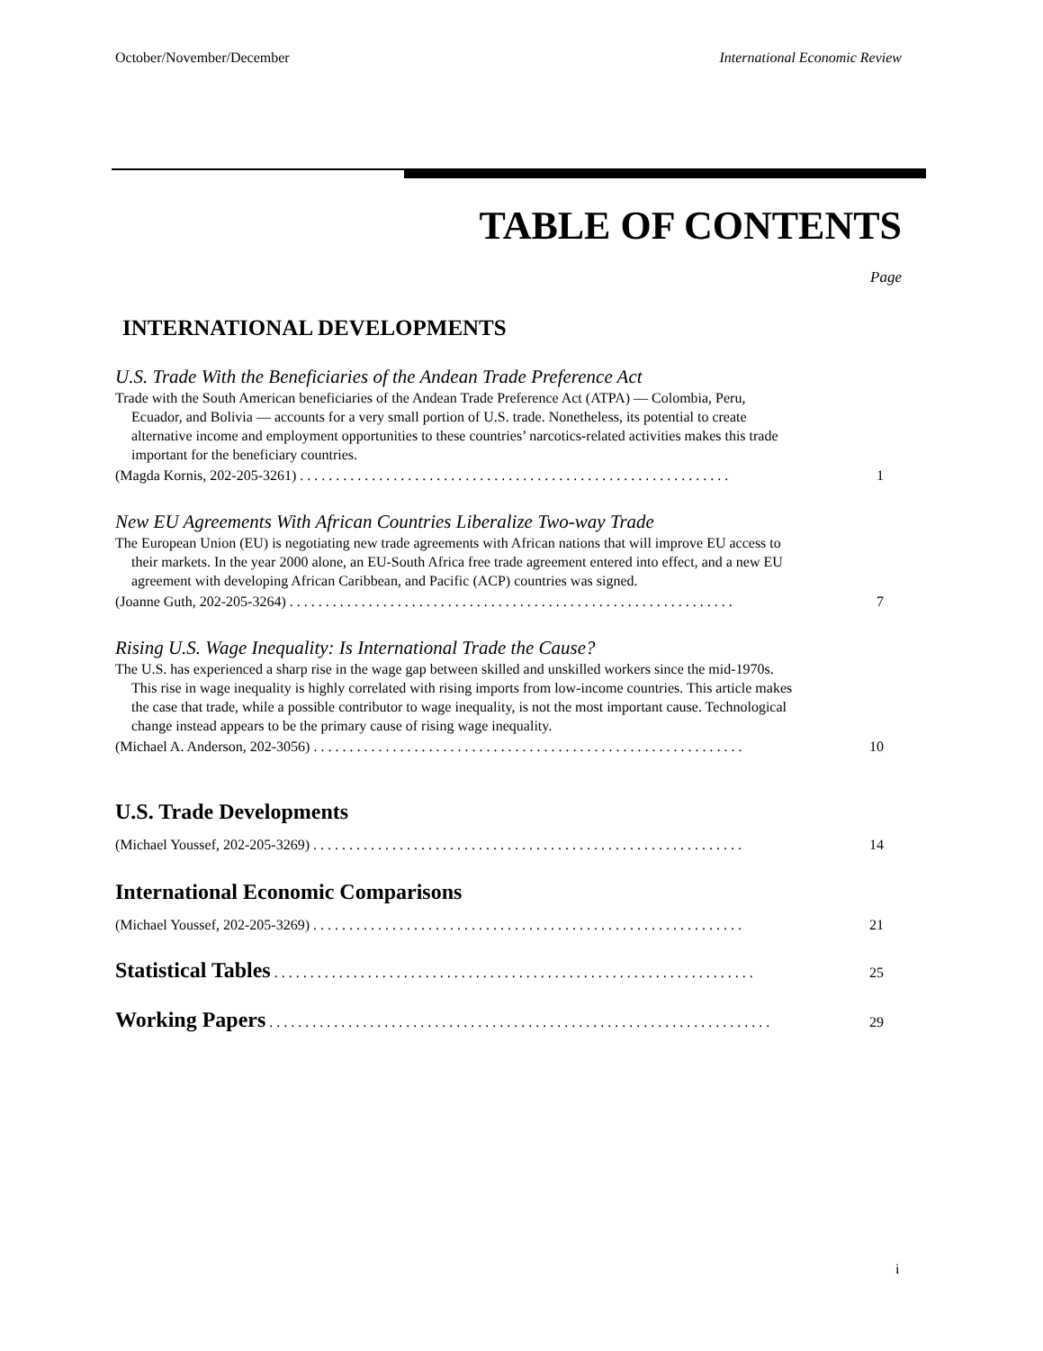October/November/December International Economic Review
TABLE OF CONTENTS
Page
INTERNATIONAL DEVELOPMENTS
U.S. Trade With the Beneficiaries of the Andean Trade Preference Act
Trade with the South American beneficiaries of the Andean Trade Preference Act (ATPA) — Colombia, Peru, Ecuador, and Bolivia — accounts for a very small portion of U.S. trade. Nonetheless, its potential to create alternative income and employment opportunities to these countries’ narcotics-related activities makes this trade important for the beneficiary countries.
(Magda Kornis, 202-205-3261) . . . . . . . . . . . . . . . . . . . . . . . . . . . . . . . . . . . . . . . . . . . . . . . . . . . . . . . . . . . . 1
New EU Agreements With African Countries Liberalize Two-way Trade
The European Union (EU) is negotiating new trade agreements with African nations that will improve EU access to their markets. In the year 2000 alone, an EU-South Africa free trade agreement entered into effect, and a new EU agreement with developing African Caribbean, and Pacific (ACP) countries was signed.
(Joanne Guth, 202-205-3264) . . . . . . . . . . . . . . . . . . . . . . . . . . . . . . . . . . . . . . . . . . . . . . . . . . . . . . . . . . . . . . 7
Rising U.S. Wage Inequality: Is International Trade the Cause?
The U.S. has experienced a sharp rise in the wage gap between skilled and unskilled workers since the mid-1970s. This rise in wage inequality is highly correlated with rising imports from low-income countries. This article makes the case that trade, while a possible contributor to wage inequality, is not the most important cause. Technological change instead appears to be the primary cause of rising wage inequality.
(Michael A. Anderson, 202-3056) . . . . . . . . . . . . . . . . . . . . . . . . . . . . . . . . . . . . . . . . . . . . . . . . . . . . . . . . . . . . 10
U.S. Trade Developments
(Michael Youssef, 202-205-3269) . . . . . . . . . . . . . . . . . . . . . . . . . . . . . . . . . . . . . . . . . . . . . . . . . . . . . . . . . . . . 14
International Economic Comparisons
(Michael Youssef, 202-205-3269) . . . . . . . . . . . . . . . . . . . . . . . . . . . . . . . . . . . . . . . . . . . . . . . . . . . . . . . . . . . . 21
Statistical Tables . . . . . . . . . . . . . . . . . . . . . . . . . . . . . . . . . . . . . . . . . . . . . . . . . . . . . . . . . . . . . . . . . . . 25
Working Papers . . . . . . . . . . . . . . . . . . . . . . . . . . . . . . . . . . . . . . . . . . . . . . . . . . . . . . . . . . . . . . . . . . . . . . 29
i